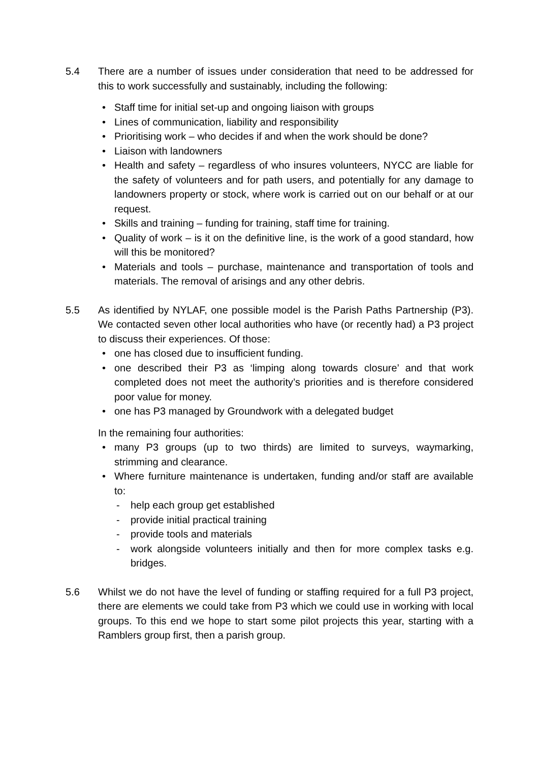5.4 There are a number of issues under consideration that need to be addressed for this to work successfully and sustainably, including the following:
• Staff time for initial set-up and ongoing liaison with groups
• Lines of communication, liability and responsibility
• Prioritising work – who decides if and when the work should be done?
• Liaison with landowners
• Health and safety – regardless of who insures volunteers, NYCC are liable for the safety of volunteers and for path users, and potentially for any damage to landowners property or stock, where work is carried out on our behalf or at our request.
• Skills and training – funding for training, staff time for training.
• Quality of work – is it on the definitive line, is the work of a good standard, how will this be monitored?
• Materials and tools – purchase, maintenance and transportation of tools and materials. The removal of arisings and any other debris.
5.5 As identified by NYLAF, one possible model is the Parish Paths Partnership (P3). We contacted seven other local authorities who have (or recently had) a P3 project to discuss their experiences. Of those:
• one has closed due to insufficient funding.
• one described their P3 as ‘limping along towards closure’ and that work completed does not meet the authority’s priorities and is therefore considered poor value for money.
• one has P3 managed by Groundwork with a delegated budget
In the remaining four authorities:
• many P3 groups (up to two thirds) are limited to surveys, waymarking, strimming and clearance.
• Where furniture maintenance is undertaken, funding and/or staff are available to:
- help each group get established
- provide initial practical training
- provide tools and materials
- work alongside volunteers initially and then for more complex tasks e.g. bridges.
5.6 Whilst we do not have the level of funding or staffing required for a full P3 project, there are elements we could take from P3 which we could use in working with local groups. To this end we hope to start some pilot projects this year, starting with a Ramblers group first, then a parish group.